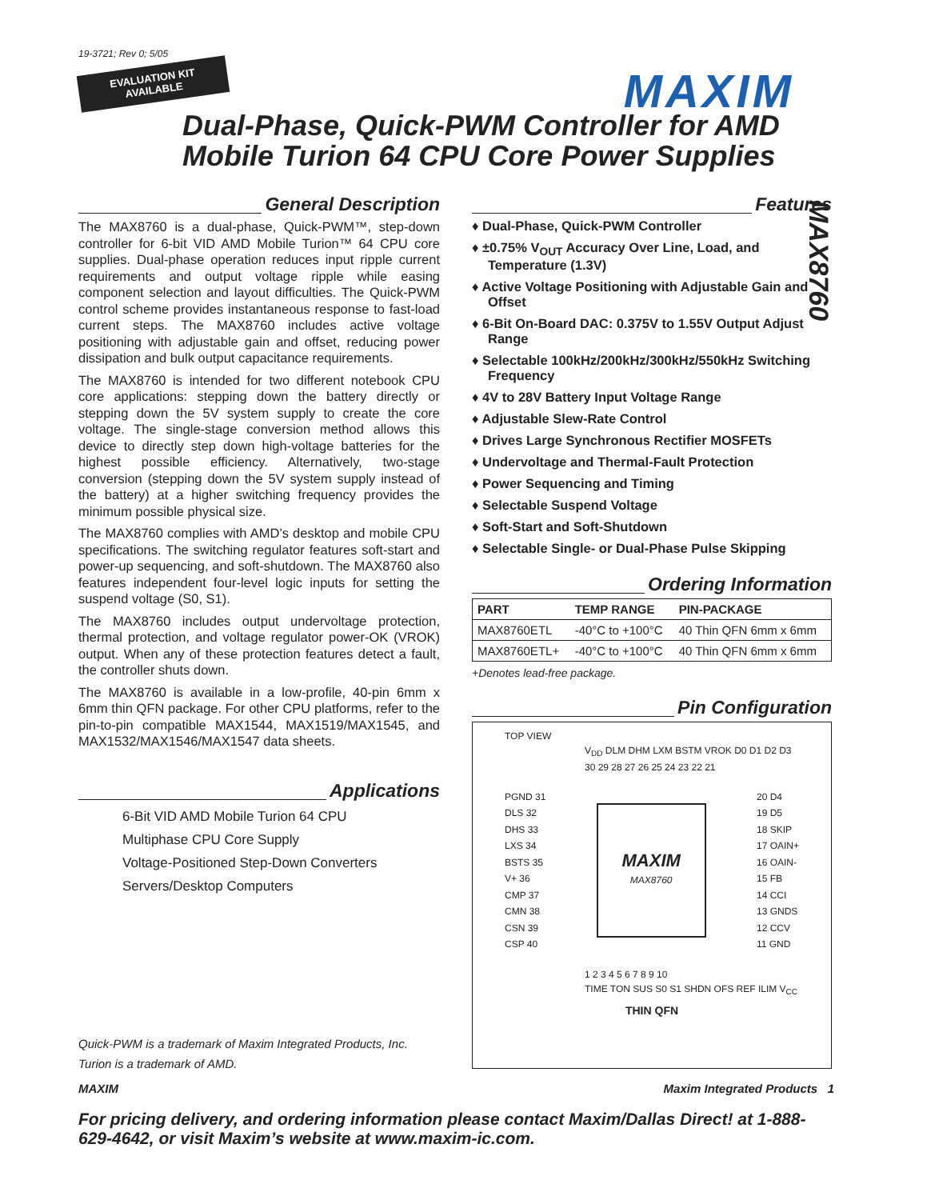19-3721; Rev 0; 5/05
EVALUATION KIT
AVAILABLE
MAXIM
Dual-Phase, Quick-PWM Controller for AMD
Mobile Turion 64 CPU Core Power Supplies
MAX8760
General Description
The MAX8760 is a dual-phase, Quick-PWM™, step-down controller for 6-bit VID AMD Mobile Turion™ 64 CPU core supplies. Dual-phase operation reduces input ripple current requirements and output voltage ripple while easing component selection and layout difficulties. The Quick-PWM control scheme provides instantaneous response to fast-load current steps. The MAX8760 includes active voltage positioning with adjustable gain and offset, reducing power dissipation and bulk output capacitance requirements.
The MAX8760 is intended for two different notebook CPU core applications: stepping down the battery directly or stepping down the 5V system supply to create the core voltage. The single-stage conversion method allows this device to directly step down high-voltage batteries for the highest possible efficiency. Alternatively, two-stage conversion (stepping down the 5V system supply instead of the battery) at a higher switching frequency provides the minimum possible physical size.
The MAX8760 complies with AMD’s desktop and mobile CPU specifications. The switching regulator features soft-start and power-up sequencing, and soft-shutdown. The MAX8760 also features independent four-level logic inputs for setting the suspend voltage (S0, S1).
The MAX8760 includes output undervoltage protection, thermal protection, and voltage regulator power-OK (VROK) output. When any of these protection features detect a fault, the controller shuts down.
The MAX8760 is available in a low-profile, 40-pin 6mm x 6mm thin QFN package. For other CPU platforms, refer to the pin-to-pin compatible MAX1544, MAX1519/MAX1545, and MAX1532/MAX1546/MAX1547 data sheets.
Applications
6-Bit VID AMD Mobile Turion 64 CPU
Multiphase CPU Core Supply
Voltage-Positioned Step-Down Converters
Servers/Desktop Computers
Quick-PWM is a trademark of Maxim Integrated Products, Inc.
Turion is a trademark of AMD.
Features
♦ Dual-Phase, Quick-PWM Controller
♦ ±0.75% V<sub>OUT</sub> Accuracy Over Line, Load, and Temperature (1.3V)
♦ Active Voltage Positioning with Adjustable Gain and Offset
♦ 6-Bit On-Board DAC: 0.375V to 1.55V Output Adjust Range
♦ Selectable 100kHz/200kHz/300kHz/550kHz Switching Frequency
♦ 4V to 28V Battery Input Voltage Range
♦ Adjustable Slew-Rate Control
♦ Drives Large Synchronous Rectifier MOSFETs
♦ Undervoltage and Thermal-Fault Protection
♦ Power Sequencing and Timing
♦ Selectable Suspend Voltage
♦ Soft-Start and Soft-Shutdown
♦ Selectable Single- or Dual-Phase Pulse Skipping
Ordering Information
| PART | TEMP RANGE | PIN-PACKAGE |
| --- | --- | --- |
| MAX8760ETL | -40°C to +100°C | 40 Thin QFN 6mm x 6mm |
| MAX8760ETL+ | -40°C to +100°C | 40 Thin QFN 6mm x 6mm |
+Denotes lead-free package.
Pin Configuration
TOP VIEW
V<sub>DD</sub> DLM DHM LXM BSTM VROK D0 D1 D2 D3
30 29 28 27 26 25 24 23 22 21
PGND 31
DLS 32
DHS 33
LXS 34
BSTS 35
V+ 36
CMP 37
CMN 38
CSN 39
CSP 40
MAXIM
MAX8760
20 D4
19 D5
18 SKIP
17 OAIN+
16 OAIN-
15 FB
14 CCI
13 GNDS
12 CCV
11 GND
1 2 3 4 5 6 7 8 9 10
TIME TON SUS S0 S1 SHDN OFS REF ILIM V<sub>CC</sub>
THIN QFN
MAXIM Maxim Integrated Products 1
For pricing delivery, and ordering information please contact Maxim/Dallas Direct! at 1-888-629-4642, or visit Maxim’s website at www.maxim-ic.com.